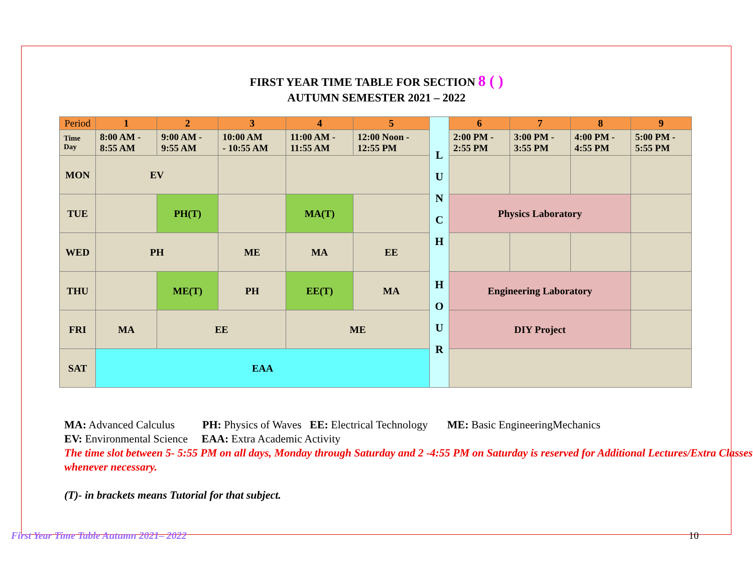FIRST YEAR TIME TABLE FOR SECTION 8 ( )
AUTUMN SEMESTER 2021 – 2022
| Period | 1 | 2 | 3 | 4 | 5 | L U N C H H O U R | 6 | 7 | 8 | 9 |
| Time Day | 8:00 AM - 8:55 AM | 9:00 AM - 9:55 AM | 10:00 AM - 10:55 AM | 11:00 AM - 11:55 AM | 12:00 Noon - 12:55 PM | | 2:00 PM - 2:55 PM | 3:00 PM - 3:55 PM | 4:00 PM - 4:55 PM | 5:00 PM - 5:55 PM |
| MON | EV | | | | | | | | | |
| TUE | | PH(T) | | MA(T) | | | Physics Laboratory | | | |
| WED | PH | | ME | MA | EE | | | | | |
| THU | | ME(T) | PH | EE(T) | MA | | Engineering Laboratory | | | |
| FRI | MA | EE | | ME | | | DIY Project | | | |
| SAT | EAA | | | | | | | | | |
MA: Advanced Calculus PH: Physics of Waves EE: Electrical Technology ME: Basic EngineeringMechanics
EV: Environmental Science EAA: Extra Academic Activity
The time slot between 5- 5:55 PM on all days, Monday through Saturday and 2 -4:55 PM on Saturday is reserved for Additional Lectures/Extra Classes whenever necessary.
(T)- in brackets means Tutorial for that subject.
First Year Time Table Autumn 2021– 2022 10